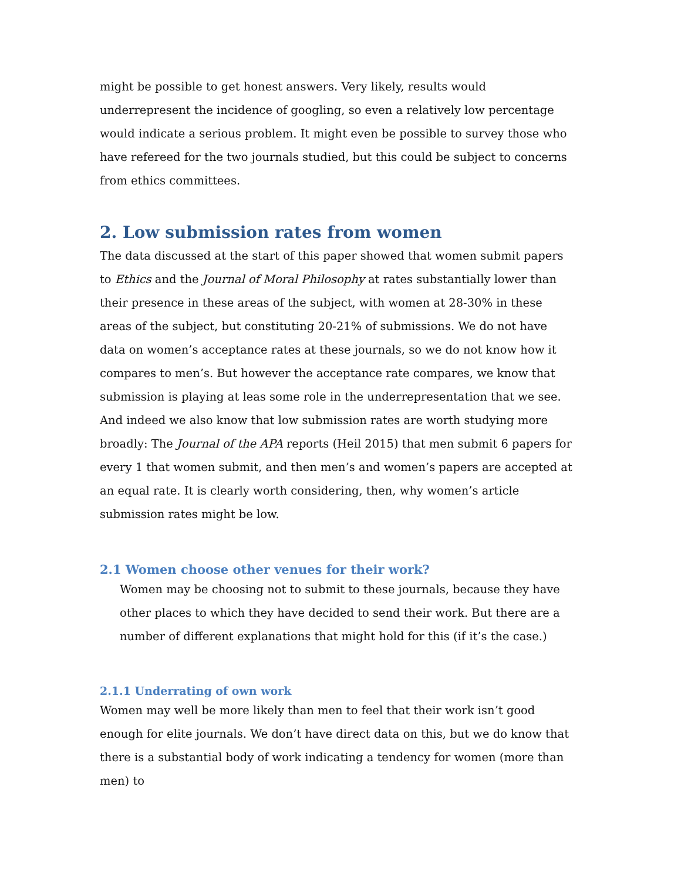might be possible to get honest answers. Very likely, results would underrepresent the incidence of googling, so even a relatively low percentage would indicate a serious problem. It might even be possible to survey those who have refereed for the two journals studied, but this could be subject to concerns from ethics committees.
2. Low submission rates from women
The data discussed at the start of this paper showed that women submit papers to Ethics and the Journal of Moral Philosophy at rates substantially lower than their presence in these areas of the subject, with women at 28-30% in these areas of the subject, but constituting 20-21% of submissions. We do not have data on women’s acceptance rates at these journals, so we do not know how it compares to men’s. But however the acceptance rate compares, we know that submission is playing at leas some role in the underrepresentation that we see. And indeed we also know that low submission rates are worth studying more broadly: The Journal of the APA reports (Heil 2015) that men submit 6 papers for every 1 that women submit, and then men’s and women’s papers are accepted at an equal rate. It is clearly worth considering, then, why women’s article submission rates might be low.
2.1 Women choose other venues for their work?
Women may be choosing not to submit to these journals, because they have other places to which they have decided to send their work. But there are a number of different explanations that might hold for this (if it’s the case.)
2.1.1 Underrating of own work
Women may well be more likely than men to feel that their work isn’t good enough for elite journals. We don’t have direct data on this, but we do know that there is a substantial body of work indicating a tendency for women (more than men) to